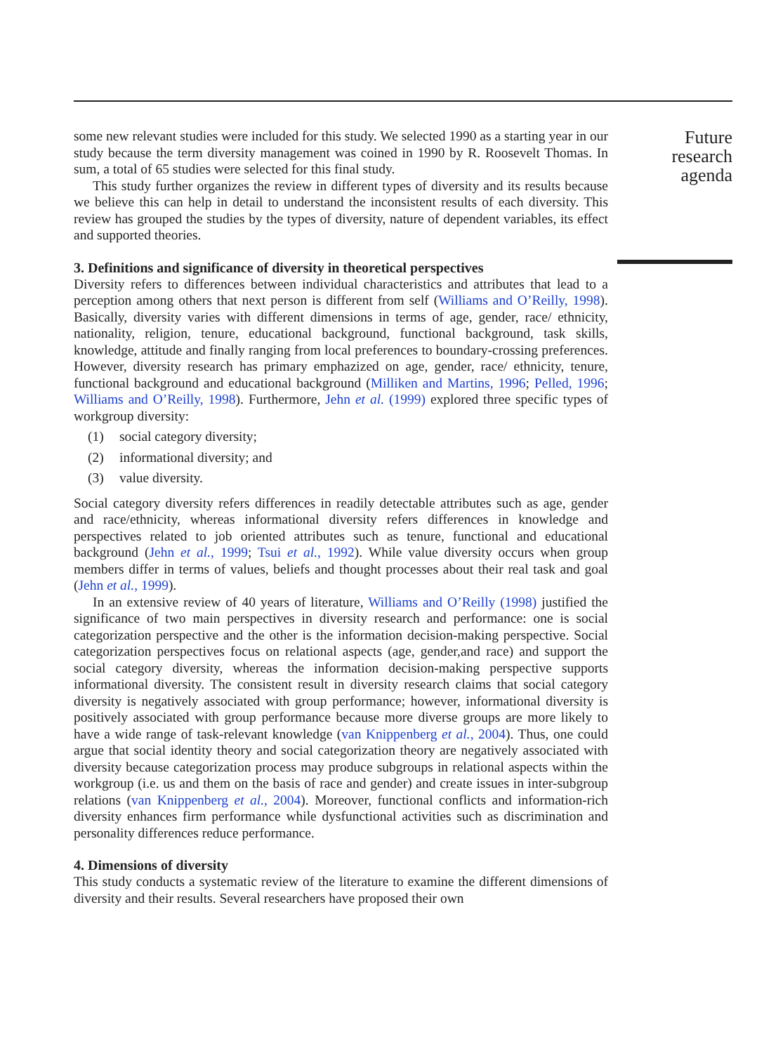some new relevant studies were included for this study. We selected 1990 as a starting year in our study because the term diversity management was coined in 1990 by R. Roosevelt Thomas. In sum, a total of 65 studies were selected for this final study.
This study further organizes the review in different types of diversity and its results because we believe this can help in detail to understand the inconsistent results of each diversity. This review has grouped the studies by the types of diversity, nature of dependent variables, its effect and supported theories.
3. Definitions and significance of diversity in theoretical perspectives
Diversity refers to differences between individual characteristics and attributes that lead to a perception among others that next person is different from self (Williams and O’Reilly, 1998). Basically, diversity varies with different dimensions in terms of age, gender, race/ ethnicity, nationality, religion, tenure, educational background, functional background, task skills, knowledge, attitude and finally ranging from local preferences to boundary-crossing preferences. However, diversity research has primary emphazized on age, gender, race/ ethnicity, tenure, functional background and educational background (Milliken and Martins, 1996; Pelled, 1996; Williams and O’Reilly, 1998). Furthermore, Jehn et al. (1999) explored three specific types of workgroup diversity:
(1) social category diversity;
(2) informational diversity; and
(3) value diversity.
Social category diversity refers differences in readily detectable attributes such as age, gender and race/ethnicity, whereas informational diversity refers differences in knowledge and perspectives related to job oriented attributes such as tenure, functional and educational background (Jehn et al., 1999; Tsui et al., 1992). While value diversity occurs when group members differ in terms of values, beliefs and thought processes about their real task and goal (Jehn et al., 1999).
In an extensive review of 40 years of literature, Williams and O’Reilly (1998) justified the significance of two main perspectives in diversity research and performance: one is social categorization perspective and the other is the information decision-making perspective. Social categorization perspectives focus on relational aspects (age, gender,and race) and support the social category diversity, whereas the information decision-making perspective supports informational diversity. The consistent result in diversity research claims that social category diversity is negatively associated with group performance; however, informational diversity is positively associated with group performance because more diverse groups are more likely to have a wide range of task-relevant knowledge (van Knippenberg et al., 2004). Thus, one could argue that social identity theory and social categorization theory are negatively associated with diversity because categorization process may produce subgroups in relational aspects within the workgroup (i.e. us and them on the basis of race and gender) and create issues in inter-subgroup relations (van Knippenberg et al., 2004). Moreover, functional conflicts and information-rich diversity enhances firm performance while dysfunctional activities such as discrimination and personality differences reduce performance.
4. Dimensions of diversity
This study conducts a systematic review of the literature to examine the different dimensions of diversity and their results. Several researchers have proposed their own
Future
research
agenda